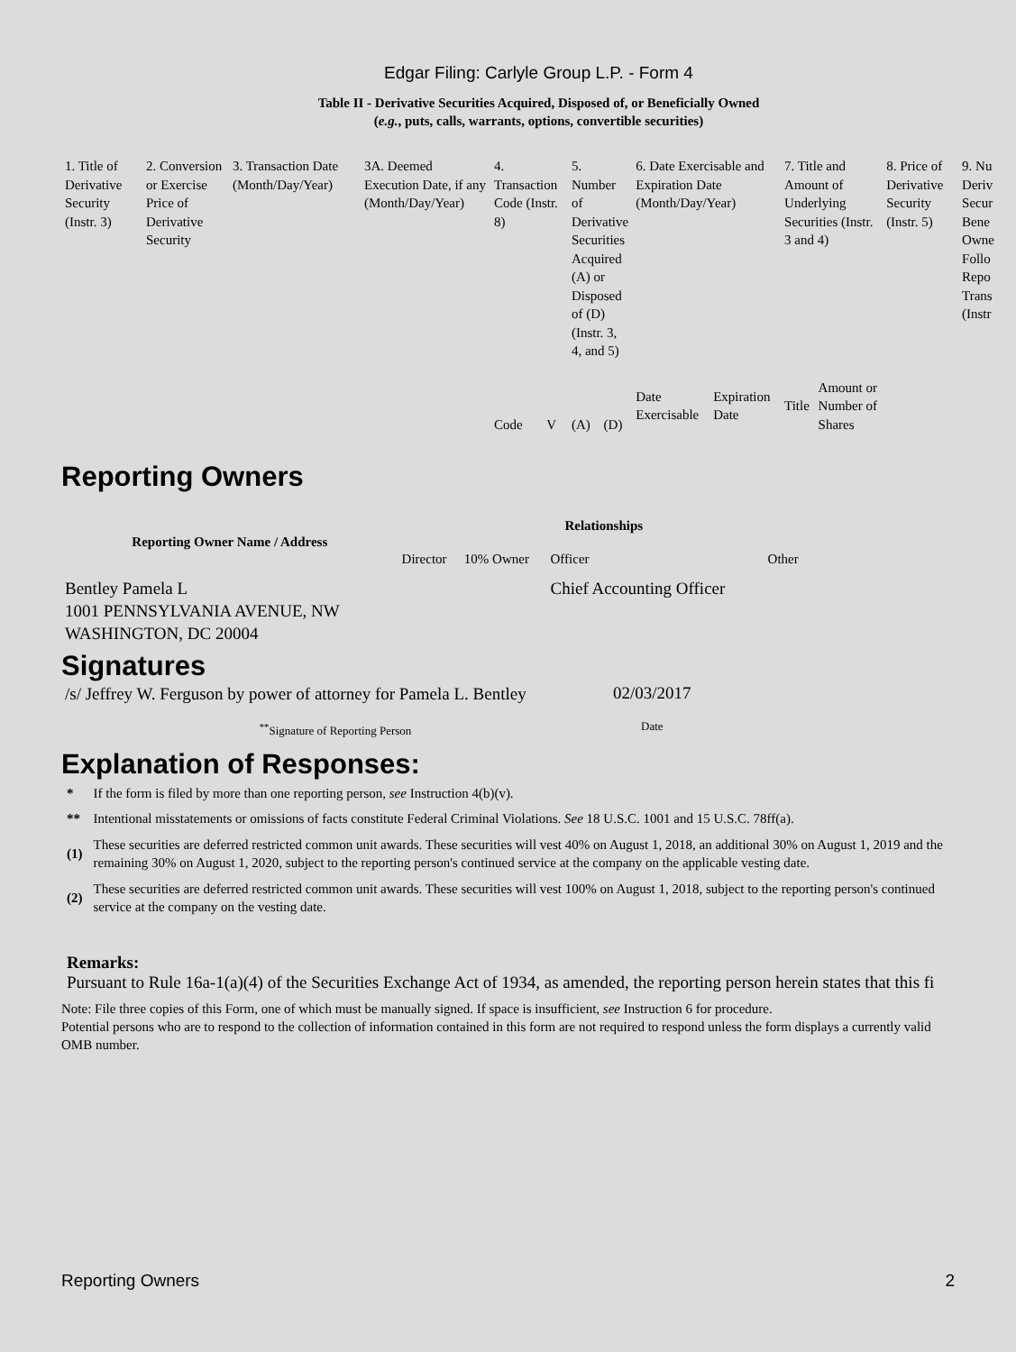Edgar Filing: Carlyle Group L.P. - Form 4
Table II - Derivative Securities Acquired, Disposed of, or Beneficially Owned
(e.g., puts, calls, warrants, options, convertible securities)
| 1. Title of Derivative Security (Instr. 3) | 2. Conversion or Exercise Price of Derivative Security | 3. Transaction Date (Month/Day/Year) | 3A. Deemed Execution Date, if any (Month/Day/Year) | 4. Transaction Code (Instr. 8) | | 5. Number of Derivative Securities Acquired (A) or Disposed of (D) (Instr. 3, 4, and 5) | | 6. Date Exercisable and Expiration Date (Month/Day/Year) | | 7. Title and Amount of Underlying Securities (Instr. 3 and 4) | | 8. Price of Derivative Security (Instr. 5) | 9. Nu Deriv Secur Bene Owne Follo Repo Trans (Instr |
| | | | | Code | V | (A) | (D) | Date Exercisable | Expiration Date | Title | Amount or Number of Shares | | |
Reporting Owners
| Reporting Owner Name / Address | Relationships | | | |
| --- | --- | --- | --- | --- |
| | Director | 10% Owner | Officer | Other |
| Bentley Pamela L 1001 PENNSYLVANIA AVENUE, NW WASHINGTON, DC 20004 | | | Chief Accounting Officer | |
Signatures
| /s/ Jeffrey W. Ferguson by power of attorney for Pamela L. Bentley | 02/03/2017 |
| <sup>**</sup> Signature of Reporting Person | Date |
Explanation of Responses:
| * | If the form is filed by more than one reporting person, see Instruction 4(b)(v). |
| ** | Intentional misstatements or omissions of facts constitute Federal Criminal Violations. See 18 U.S.C. 1001 and 15 U.S.C. 78ff(a). |
| (1) | These securities are deferred restricted common unit awards. These securities will vest 40% on August 1, 2018, an additional 30% on August 1, 2019 and the remaining 30% on August 1, 2020, subject to the reporting person's continued service at the company on the applicable vesting date. |
| (2) | These securities are deferred restricted common unit awards. These securities will vest 100% on August 1, 2018, subject to the reporting person's continued service at the company on the vesting date. |
Remarks:
Pursuant to Rule 16a-1(a)(4) of the Securities Exchange Act of 1934, as amended, the reporting person herein states that this fi
Note: File three copies of this Form, one of which must be manually signed. If space is insufficient, see Instruction 6 for procedure.
Potential persons who are to respond to the collection of information contained in this form are not required to respond unless the form displays a currently valid OMB number.
Reporting Owners 2